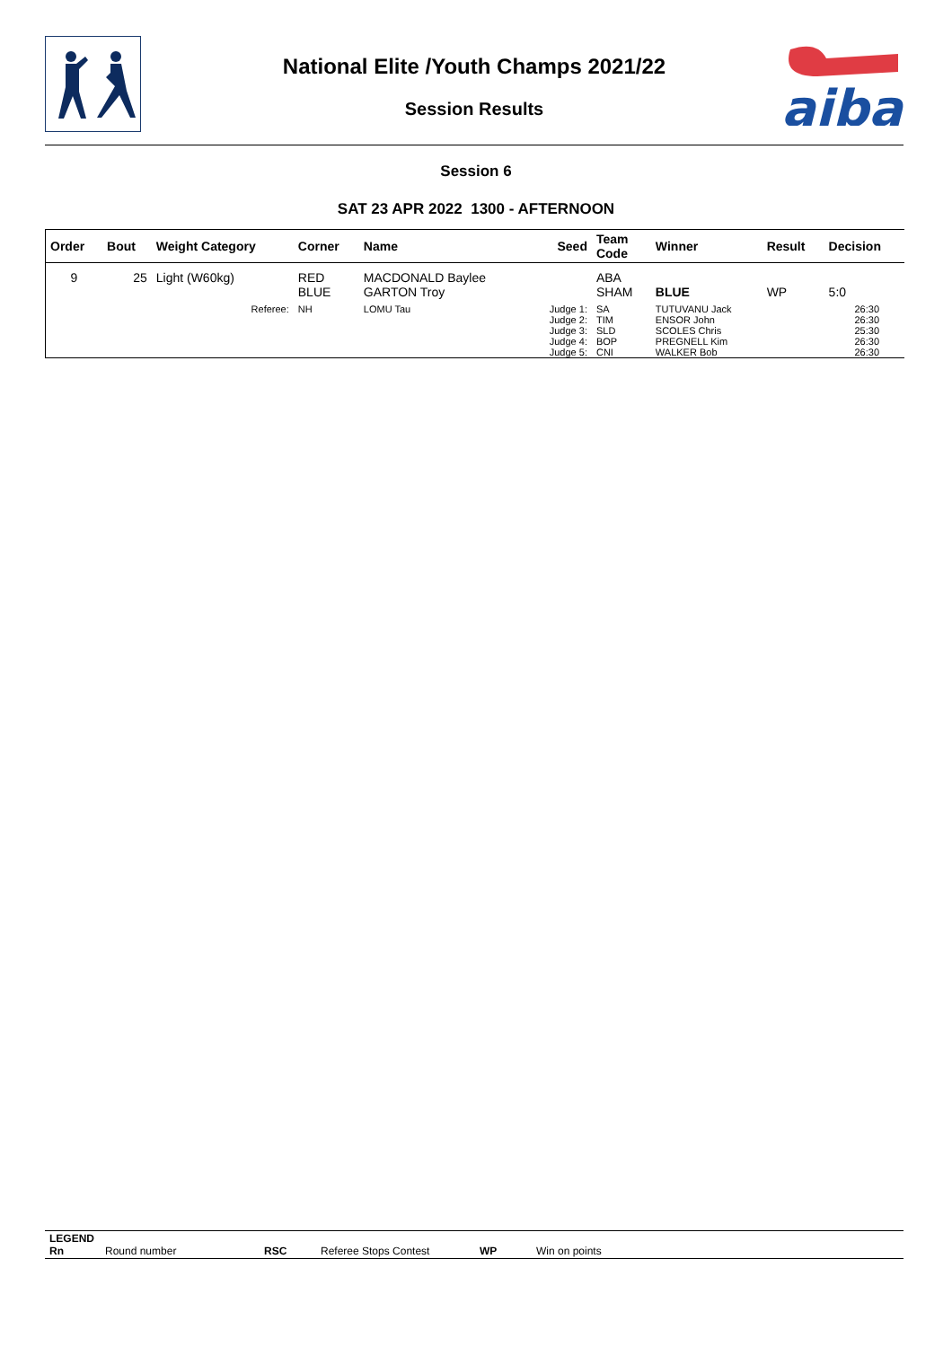aiba
National Elite /Youth Champs 2021/22
Session Results
Session 6
SAT 23 APR 2022 1300 - AFTERNOON
| Order | Bout | Weight Category | | Corner | Name | Seed | Team Code | Winner | Result | Decision |
| --- | --- | --- | --- | --- | --- | --- | --- | --- | --- | --- |
| 9 | 25 | Light (W60kg) | | RED BLUE | MACDONALD Baylee GARTON Troy | | ABA SHAM | BLUE | WP | 5:0 |
| | | | Referee: | NH | LOMU Tau | Judge 1: Judge 2: Judge 3: Judge 4: Judge 5: | SA TIM SLD BOP CNI | TUTUVANU Jack ENSOR John SCOLES Chris PREGNELL Kim WALKER Bob | | 26:30 26:30 25:30 26:30 26:30 |
LEGEND
Rn Round number RSC Referee Stops Contest WP Win on points